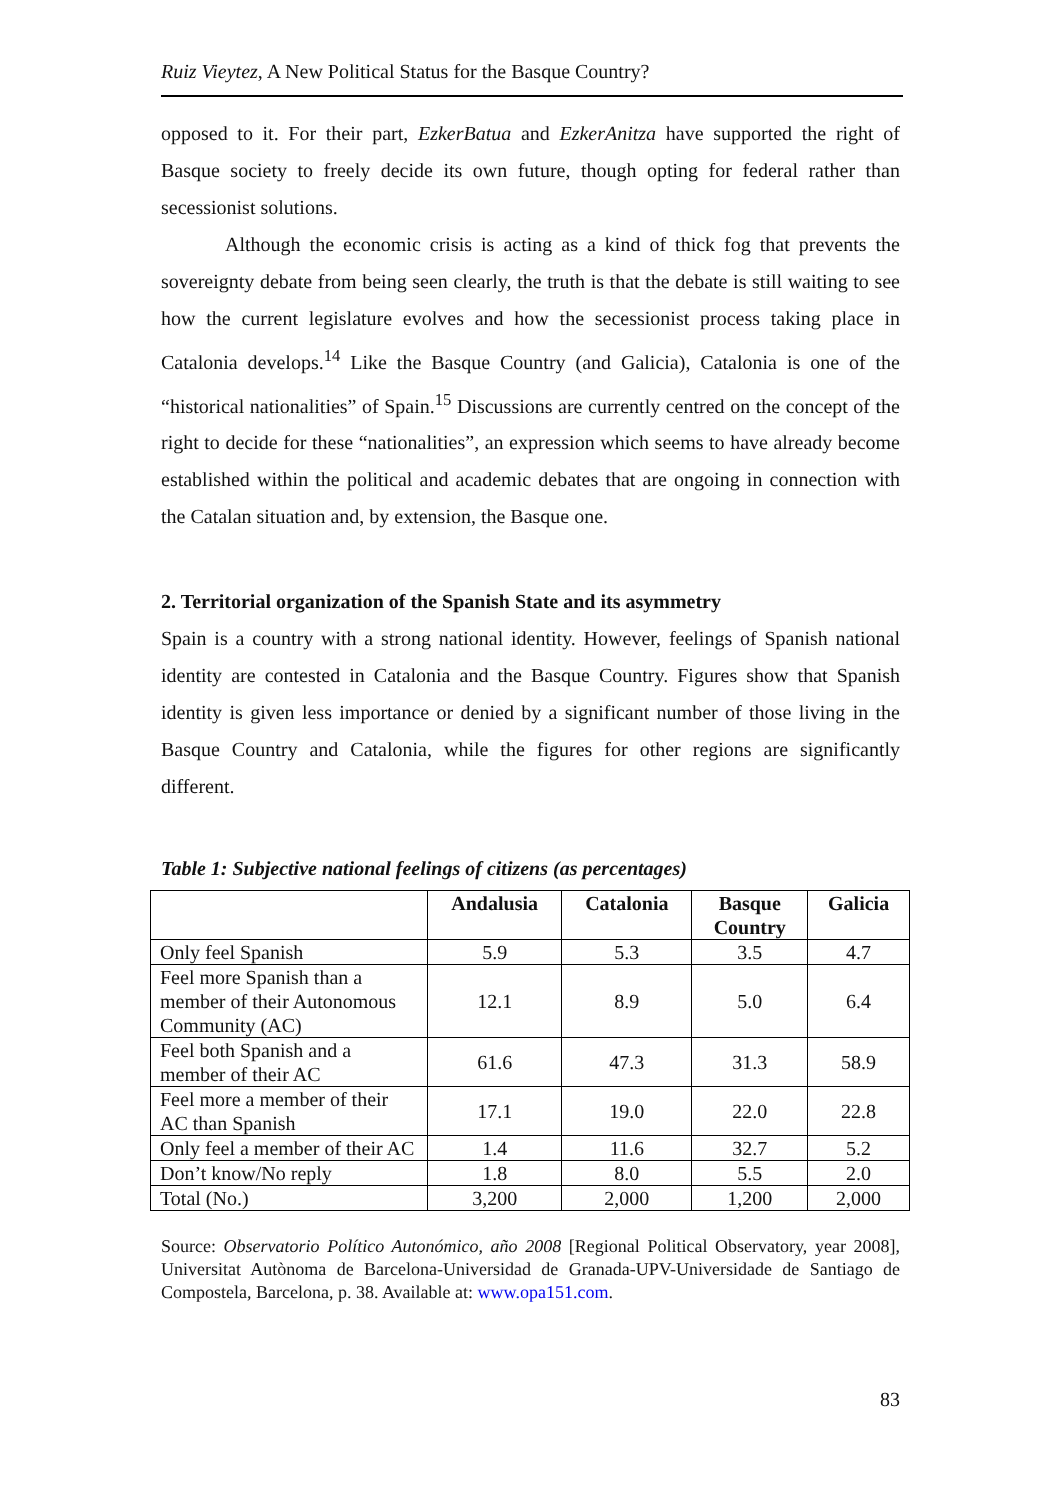Ruiz Vieytez, A New Political Status for the Basque Country?
opposed to it. For their part, EzkerBatua and EzkerAnitza have supported the right of Basque society to freely decide its own future, though opting for federal rather than secessionist solutions.
Although the economic crisis is acting as a kind of thick fog that prevents the sovereignty debate from being seen clearly, the truth is that the debate is still waiting to see how the current legislature evolves and how the secessionist process taking place in Catalonia develops.<sup>14</sup> Like the Basque Country (and Galicia), Catalonia is one of the “historical nationalities” of Spain.<sup>15</sup> Discussions are currently centred on the concept of the right to decide for these “nationalities”, an expression which seems to have already become established within the political and academic debates that are ongoing in connection with the Catalan situation and, by extension, the Basque one.
2. Territorial organization of the Spanish State and its asymmetry
Spain is a country with a strong national identity. However, feelings of Spanish national identity are contested in Catalonia and the Basque Country. Figures show that Spanish identity is given less importance or denied by a significant number of those living in the Basque Country and Catalonia, while the figures for other regions are significantly different.
Table 1: Subjective national feelings of citizens (as percentages)
| | Andalusia | Catalonia | Basque Country | Galicia |
| --- | --- | --- | --- | --- |
| Only feel Spanish | 5.9 | 5.3 | 3.5 | 4.7 |
| Feel more Spanish than a member of their Autonomous Community (AC) | 12.1 | 8.9 | 5.0 | 6.4 |
| Feel both Spanish and a member of their AC | 61.6 | 47.3 | 31.3 | 58.9 |
| Feel more a member of their AC than Spanish | 17.1 | 19.0 | 22.0 | 22.8 |
| Only feel a member of their AC | 1.4 | 11.6 | 32.7 | 5.2 |
| Don’t know/No reply | 1.8 | 8.0 | 5.5 | 2.0 |
| Total (No.) | 3,200 | 2,000 | 1,200 | 2,000 |
Source: Observatorio Político Autonómico, año 2008 [Regional Political Observatory, year 2008], Universitat Autònoma de Barcelona-Universidad de Granada-UPV-Universidade de Santiago de Compostela, Barcelona, p. 38. Available at: www.opa151.com.
83